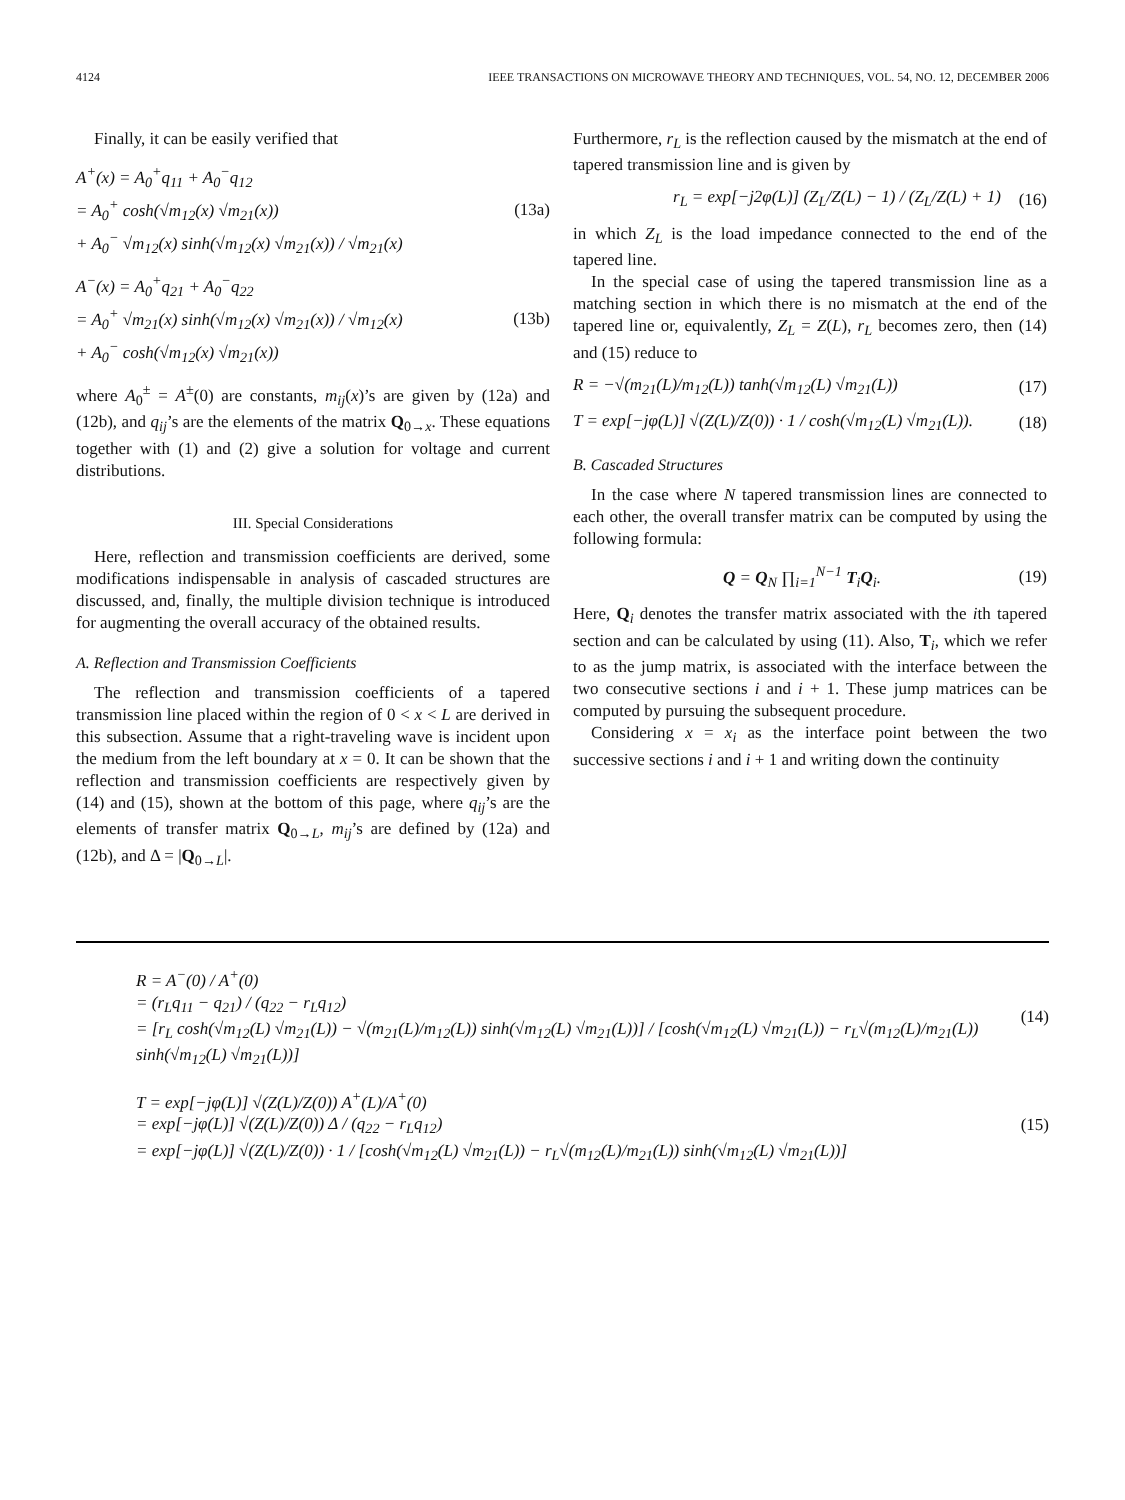4124 IEEE TRANSACTIONS ON MICROWAVE THEORY AND TECHNIQUES, VOL. 54, NO. 12, DECEMBER 2006
Finally, it can be easily verified that
A<sup>+</sup>(x) = A<sub>0</sub><sup>+</sup>q<sub>11</sub> + A<sub>0</sub><sup>−</sup>q<sub>12</sub>
= A<sub>0</sub><sup>+</sup> cosh(√m<sub>12</sub>(x) √m<sub>21</sub>(x))
+ A<sub>0</sub><sup>−</sup> √m<sub>12</sub>(x) sinh(√m<sub>12</sub>(x) √m<sub>21</sub>(x)) / √m<sub>21</sub>(x)
(13a)
A<sup>−</sup>(x) = A<sub>0</sub><sup>+</sup>q<sub>21</sub> + A<sub>0</sub><sup>−</sup>q<sub>22</sub>
= A<sub>0</sub><sup>+</sup> √m<sub>21</sub>(x) sinh(√m<sub>12</sub>(x) √m<sub>21</sub>(x)) / √m<sub>12</sub>(x)
+ A<sub>0</sub><sup>−</sup> cosh(√m<sub>12</sub>(x) √m<sub>21</sub>(x))
(13b)
where A<sub>0</sub><sup>±</sup> = A<sup>±</sup>(0) are constants, m<sub>ij</sub>(x)’s are given by (12a) and (12b), and q<sub>ij</sub>’s are the elements of the matrix Q<sub>0→x</sub>. These equations together with (1) and (2) give a solution for voltage and current distributions.
III. Special Considerations
Here, reflection and transmission coefficients are derived, some modifications indispensable in analysis of cascaded structures are discussed, and, finally, the multiple division technique is introduced for augmenting the overall accuracy of the obtained results.
A. Reflection and Transmission Coefficients
The reflection and transmission coefficients of a tapered transmission line placed within the region of 0 < x < L are derived in this subsection. Assume that a right-traveling wave is incident upon the medium from the left boundary at x = 0. It can be shown that the reflection and transmission coefficients are respectively given by (14) and (15), shown at the bottom of this page, where q<sub>ij</sub>’s are the elements of transfer matrix Q<sub>0→L</sub>, m<sub>ij</sub>’s are defined by (12a) and (12b), and Δ = |Q<sub>0→L</sub>|.
Furthermore, r<sub>L</sub> is the reflection caused by the mismatch at the end of tapered transmission line and is given by
r<sub>L</sub> = exp[−j2φ(L)] (Z<sub>L</sub>/Z(L) − 1) / (Z<sub>L</sub>/Z(L) + 1)
(16)
in which Z<sub>L</sub> is the load impedance connected to the end of the tapered line.
In the special case of using the tapered transmission line as a matching section in which there is no mismatch at the end of the tapered line or, equivalently, Z<sub>L</sub> = Z(L), r<sub>L</sub> becomes zero, then (14) and (15) reduce to
R = −√(m<sub>21</sub>(L)/m<sub>12</sub>(L)) tanh(√m<sub>12</sub>(L) √m<sub>21</sub>(L))
(17)
T = exp[−jφ(L)] √(Z(L)/Z(0)) · 1 / cosh(√m<sub>12</sub>(L) √m<sub>21</sub>(L)).
(18)
B. Cascaded Structures
In the case where N tapered transmission lines are connected to each other, the overall transfer matrix can be computed by using the following formula:
Q = Q<sub>N</sub> ∏<sub>i=1</sub><sup>N−1</sup> T<sub>i</sub>Q<sub>i</sub>. (19)
Here, Q<sub>i</sub> denotes the transfer matrix associated with the ith tapered section and can be calculated by using (11). Also, T<sub>i</sub>, which we refer to as the jump matrix, is associated with the interface between the two consecutive sections i and i + 1. These jump matrices can be computed by pursuing the subsequent procedure.
Considering x = x<sub>i</sub> as the interface point between the two successive sections i and i + 1 and writing down the continuity
R = A<sup>−</sup>(0) / A<sup>+</sup>(0)
= (r<sub>L</sub>q<sub>11</sub> − q<sub>21</sub>) / (q<sub>22</sub> − r<sub>L</sub>q<sub>12</sub>)
= [r<sub>L</sub> cosh(√m<sub>12</sub>(L) √m<sub>21</sub>(L)) − √(m<sub>21</sub>(L)/m<sub>12</sub>(L)) sinh(√m<sub>12</sub>(L) √m<sub>21</sub>(L))] / [cosh(√m<sub>12</sub>(L) √m<sub>21</sub>(L)) − r<sub>L</sub>√(m<sub>12</sub>(L)/m<sub>21</sub>(L)) sinh(√m<sub>12</sub>(L) √m<sub>21</sub>(L))]
(14)
T = exp[−jφ(L)] √(Z(L)/Z(0)) A<sup>+</sup>(L)/A<sup>+</sup>(0)
= exp[−jφ(L)] √(Z(L)/Z(0)) Δ / (q<sub>22</sub> − r<sub>L</sub>q<sub>12</sub>)
= exp[−jφ(L)] √(Z(L)/Z(0)) · 1 / [cosh(√m<sub>12</sub>(L) √m<sub>21</sub>(L)) − r<sub>L</sub>√(m<sub>12</sub>(L)/m<sub>21</sub>(L)) sinh(√m<sub>12</sub>(L) √m<sub>21</sub>(L))]
(15)